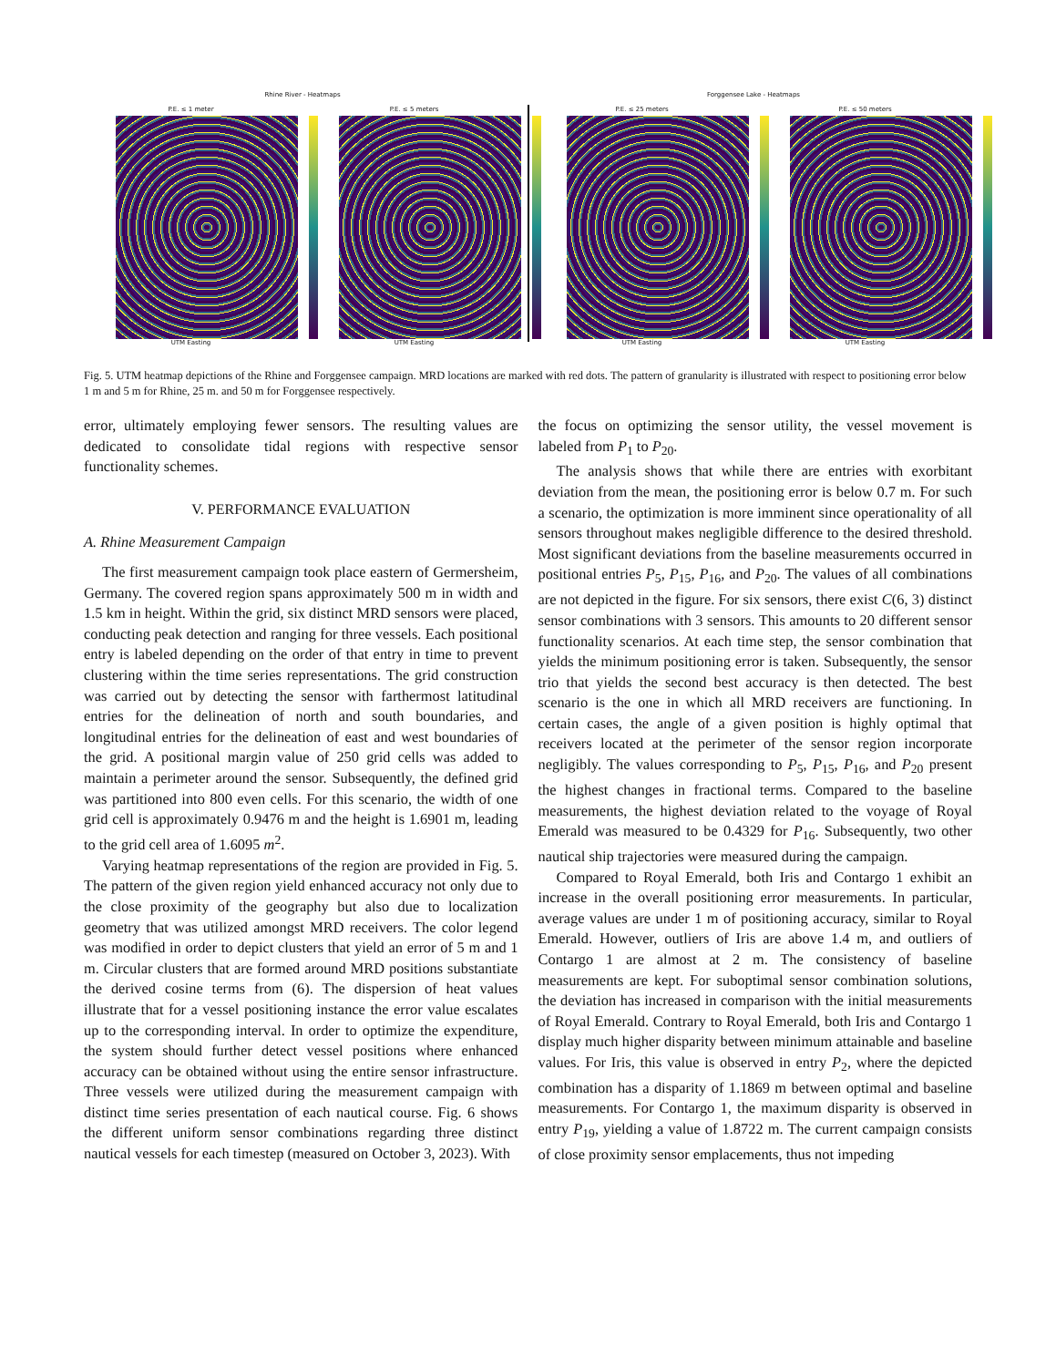Rhine River - Heatmaps
P.E. ≤ 1 meter
UTM Easting
P.E. ≤ 5 meters
UTM Easting
Forggensee Lake - Heatmaps
P.E. ≤ 25 meters
UTM Easting
P.E. ≤ 50 meters
UTM Easting
Fig. 5. UTM heatmap depictions of the Rhine and Forggensee campaign. MRD locations are marked with red dots. The pattern of granularity is illustrated with respect to positioning error below 1 m and 5 m for Rhine, 25 m. and 50 m for Forggensee respectively.
error, ultimately employing fewer sensors. The resulting values are dedicated to consolidate tidal regions with respective sensor functionality schemes.
V. PERFORMANCE EVALUATION
A. Rhine Measurement Campaign
The first measurement campaign took place eastern of Germersheim, Germany. The covered region spans approximately 500 m in width and 1.5 km in height. Within the grid, six distinct MRD sensors were placed, conducting peak detection and ranging for three vessels. Each positional entry is labeled depending on the order of that entry in time to prevent clustering within the time series representations. The grid construction was carried out by detecting the sensor with farthermost latitudinal entries for the delineation of north and south boundaries, and longitudinal entries for the delineation of east and west boundaries of the grid. A positional margin value of 250 grid cells was added to maintain a perimeter around the sensor. Subsequently, the defined grid was partitioned into 800 even cells. For this scenario, the width of one grid cell is approximately 0.9476 m and the height is 1.6901 m, leading to the grid cell area of 1.6095 m<sup>2</sup>.
Varying heatmap representations of the region are provided in Fig. 5. The pattern of the given region yield enhanced accuracy not only due to the close proximity of the geography but also due to localization geometry that was utilized amongst MRD receivers. The color legend was modified in order to depict clusters that yield an error of 5 m and 1 m. Circular clusters that are formed around MRD positions substantiate the derived cosine terms from (6). The dispersion of heat values illustrate that for a vessel positioning instance the error value escalates up to the corresponding interval. In order to optimize the expenditure, the system should further detect vessel positions where enhanced accuracy can be obtained without using the entire sensor infrastructure. Three vessels were utilized during the measurement campaign with distinct time series presentation of each nautical course. Fig. 6 shows the different uniform sensor combinations regarding three distinct nautical vessels for each timestep (measured on October 3, 2023). With
the focus on optimizing the sensor utility, the vessel movement is labeled from P<sub>1</sub> to P<sub>20</sub>.
The analysis shows that while there are entries with exorbitant deviation from the mean, the positioning error is below 0.7 m. For such a scenario, the optimization is more imminent since operationality of all sensors throughout makes negligible difference to the desired threshold. Most significant deviations from the baseline measurements occurred in positional entries P<sub>5</sub>, P<sub>15</sub>, P<sub>16</sub>, and P<sub>20</sub>. The values of all combinations are not depicted in the figure. For six sensors, there exist C(6, 3) distinct sensor combinations with 3 sensors. This amounts to 20 different sensor functionality scenarios. At each time step, the sensor combination that yields the minimum positioning error is taken. Subsequently, the sensor trio that yields the second best accuracy is then detected. The best scenario is the one in which all MRD receivers are functioning. In certain cases, the angle of a given position is highly optimal that receivers located at the perimeter of the sensor region incorporate negligibly. The values corresponding to P<sub>5</sub>, P<sub>15</sub>, P<sub>16</sub>, and P<sub>20</sub> present the highest changes in fractional terms. Compared to the baseline measurements, the highest deviation related to the voyage of Royal Emerald was measured to be 0.4329 for P<sub>16</sub>. Subsequently, two other nautical ship trajectories were measured during the campaign.
Compared to Royal Emerald, both Iris and Contargo 1 exhibit an increase in the overall positioning error measurements. In particular, average values are under 1 m of positioning accuracy, similar to Royal Emerald. However, outliers of Iris are above 1.4 m, and outliers of Contargo 1 are almost at 2 m. The consistency of baseline measurements are kept. For suboptimal sensor combination solutions, the deviation has increased in comparison with the initial measurements of Royal Emerald. Contrary to Royal Emerald, both Iris and Contargo 1 display much higher disparity between minimum attainable and baseline values. For Iris, this value is observed in entry P<sub>2</sub>, where the depicted combination has a disparity of 1.1869 m between optimal and baseline measurements. For Contargo 1, the maximum disparity is observed in entry P<sub>19</sub>, yielding a value of 1.8722 m. The current campaign consists of close proximity sensor emplacements, thus not impeding